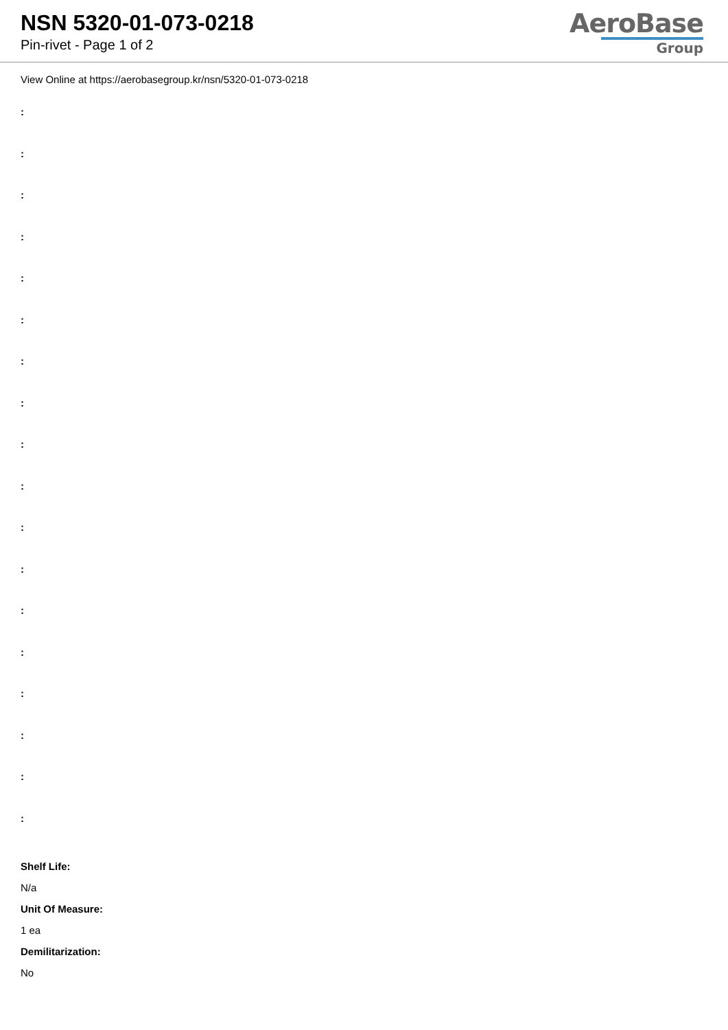NSN 5320-01-073-0218
Pin-rivet - Page 1 of 2
AeroBase
Group
View Online at https://aerobasegroup.kr/nsn/5320-01-073-0218
:
:
:
:
:
:
:
:
:
:
:
:
:
:
:
:
:
:
Shelf Life:
N/a
Unit Of Measure:
1 ea
Demilitarization:
No